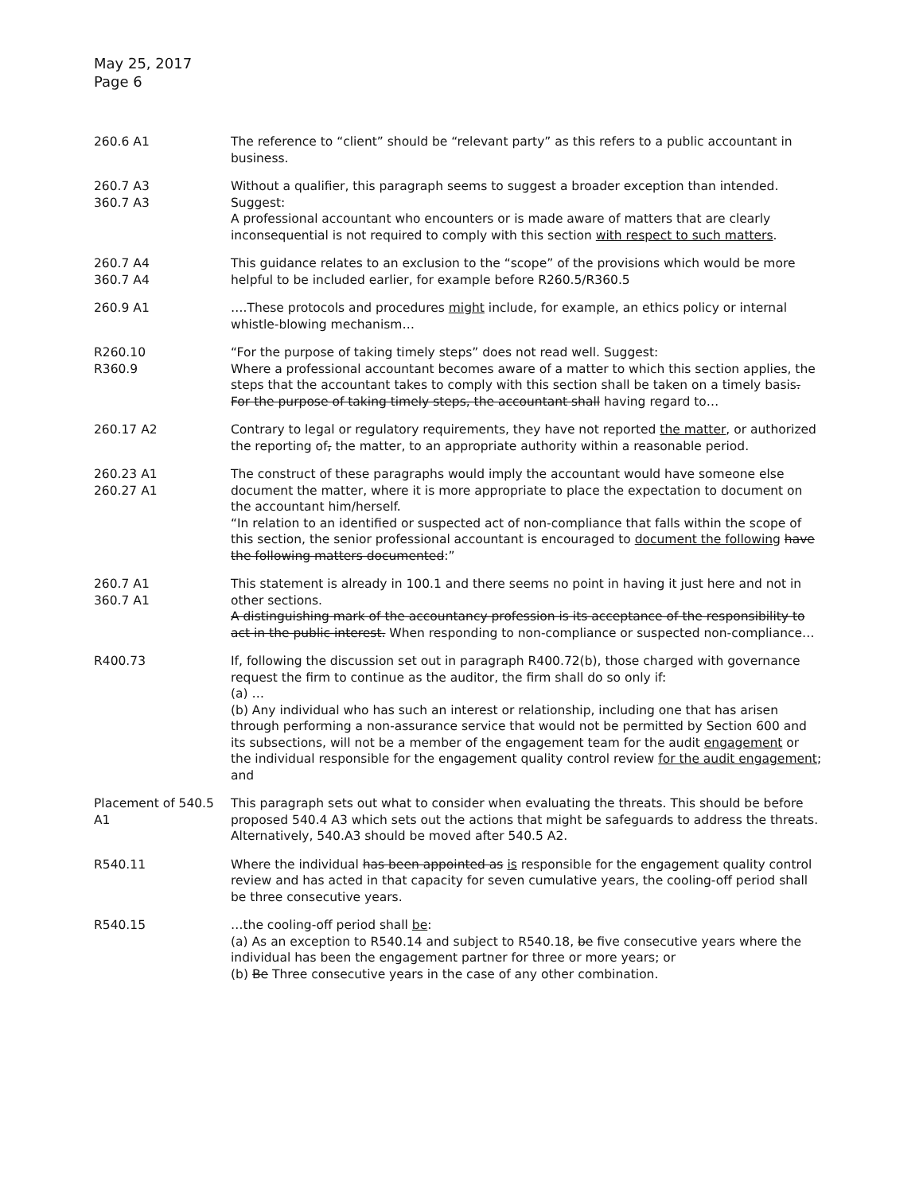May 25, 2017
Page 6
| 260.6 A1 | The reference to “client” should be “relevant party” as this refers to a public accountant in business. |
| 260.7 A3 360.7 A3 | Without a qualifier, this paragraph seems to suggest a broader exception than intended. Suggest: A professional accountant who encounters or is made aware of matters that are clearly inconsequential is not required to comply with this section with respect to such matters . |
| 260.7 A4 360.7 A4 | This guidance relates to an exclusion to the “scope” of the provisions which would be more helpful to be included earlier, for example before R260.5/R360.5 |
| 260.9 A1 | ….These protocols and procedures might include, for example, an ethics policy or internal whistle-blowing mechanism… |
| R260.10 R360.9 | “For the purpose of taking timely steps” does not read well. Suggest: Where a professional accountant becomes aware of a matter to which this section applies, the steps that the accountant takes to comply with this section shall be taken on a timely basis . For the purpose of taking timely steps, the accountant shall having regard to… |
| 260.17 A2 | Contrary to legal or regulatory requirements, they have not reported the matter , or authorized the reporting of , the matter, to an appropriate authority within a reasonable period. |
| 260.23 A1 260.27 A1 | The construct of these paragraphs would imply the accountant would have someone else document the matter, where it is more appropriate to place the expectation to document on the accountant him/herself. “In relation to an identified or suspected act of non-compliance that falls within the scope of this section, the senior professional accountant is encouraged to document the following have the following matters documented :” |
| 260.7 A1 360.7 A1 | This statement is already in 100.1 and there seems no point in having it just here and not in other sections. A distinguishing mark of the accountancy profession is its acceptance of the responsibility to act in the public interest. When responding to non-compliance or suspected non-compliance… |
| R400.73 | If, following the discussion set out in paragraph R400.72(b), those charged with governance request the firm to continue as the auditor, the firm shall do so only if: (a) … (b) Any individual who has such an interest or relationship, including one that has arisen through performing a non-assurance service that would not be permitted by Section 600 and its subsections, will not be a member of the engagement team for the audit engagement or the individual responsible for the engagement quality control review for the audit engagement ; and |
| Placement of 540.5 A1 | This paragraph sets out what to consider when evaluating the threats. This should be before proposed 540.4 A3 which sets out the actions that might be safeguards to address the threats. Alternatively, 540.A3 should be moved after 540.5 A2. |
| R540.11 | Where the individual has been appointed as is responsible for the engagement quality control review and has acted in that capacity for seven cumulative years, the cooling-off period shall be three consecutive years. |
| R540.15 | …the cooling-off period shall be : (a) As an exception to R540.14 and subject to R540.18, be five consecutive years where the individual has been the engagement partner for three or more years; or (b) Be Three consecutive years in the case of any other combination. |